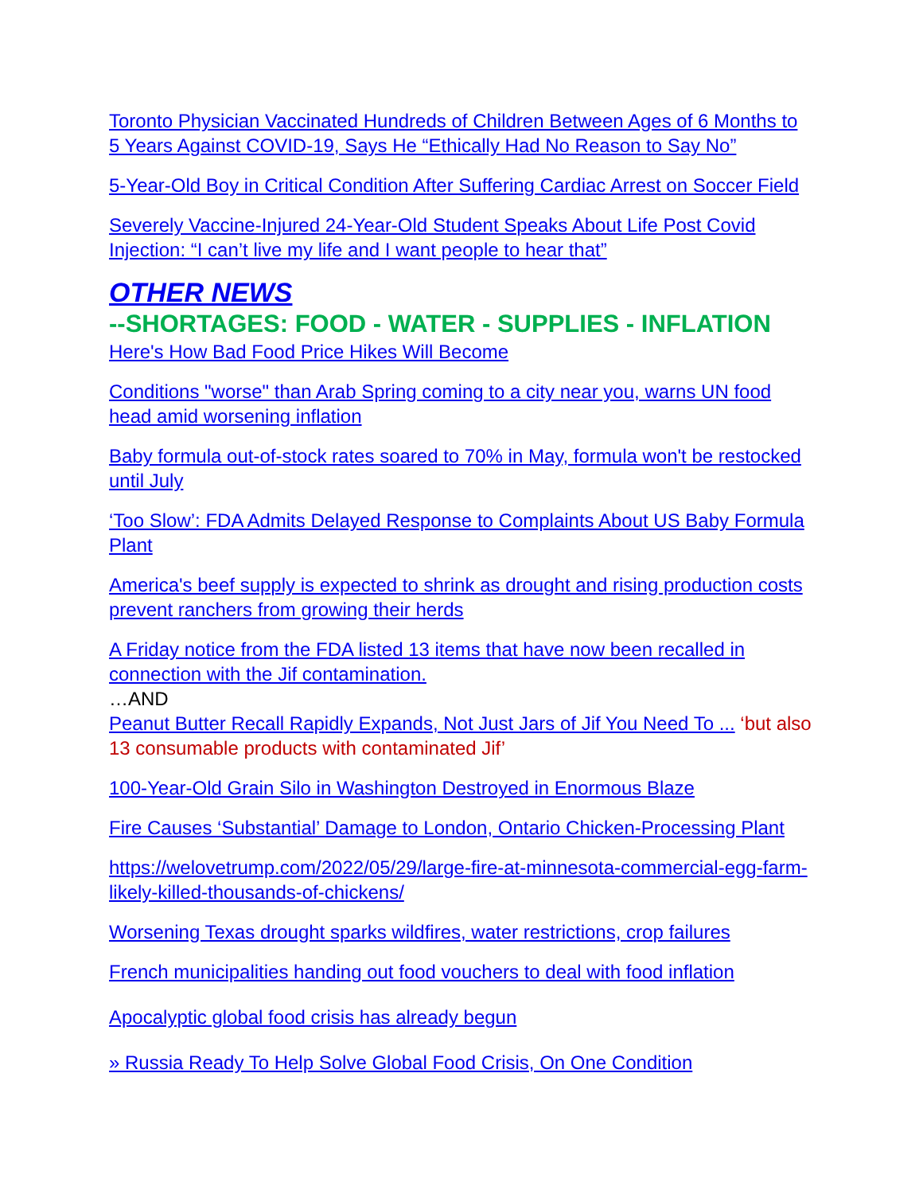Toronto Physician Vaccinated Hundreds of Children Between Ages of 6 Months to 5 Years Against COVID-19, Says He “Ethically Had No Reason to Say No”
5-Year-Old Boy in Critical Condition After Suffering Cardiac Arrest on Soccer Field
Severely Vaccine-Injured 24-Year-Old Student Speaks About Life Post Covid Injection: “I can’t live my life and I want people to hear that”
OTHER NEWS
--SHORTAGES: FOOD - WATER - SUPPLIES - INFLATION
Here's How Bad Food Price Hikes Will Become
Conditions "worse" than Arab Spring coming to a city near you, warns UN food head amid worsening inflation
Baby formula out-of-stock rates soared to 70% in May, formula won't be restocked until July
‘Too Slow’: FDA Admits Delayed Response to Complaints About US Baby Formula Plant
America's beef supply is expected to shrink as drought and rising production costs prevent ranchers from growing their herds
A Friday notice from the FDA listed 13 items that have now been recalled in connection with the Jif contamination.
…AND
Peanut Butter Recall Rapidly Expands, Not Just Jars of Jif You Need To ... ‘but also 13 consumable products with contaminated Jif’
100-Year-Old Grain Silo in Washington Destroyed in Enormous Blaze
Fire Causes ‘Substantial’ Damage to London, Ontario Chicken-Processing Plant
https://welovetrump.com/2022/05/29/large-fire-at-minnesota-commercial-egg-farm-likely-killed-thousands-of-chickens/
Worsening Texas drought sparks wildfires, water restrictions, crop failures
French municipalities handing out food vouchers to deal with food inflation
Apocalyptic global food crisis has already begun
» Russia Ready To Help Solve Global Food Crisis, On One Condition